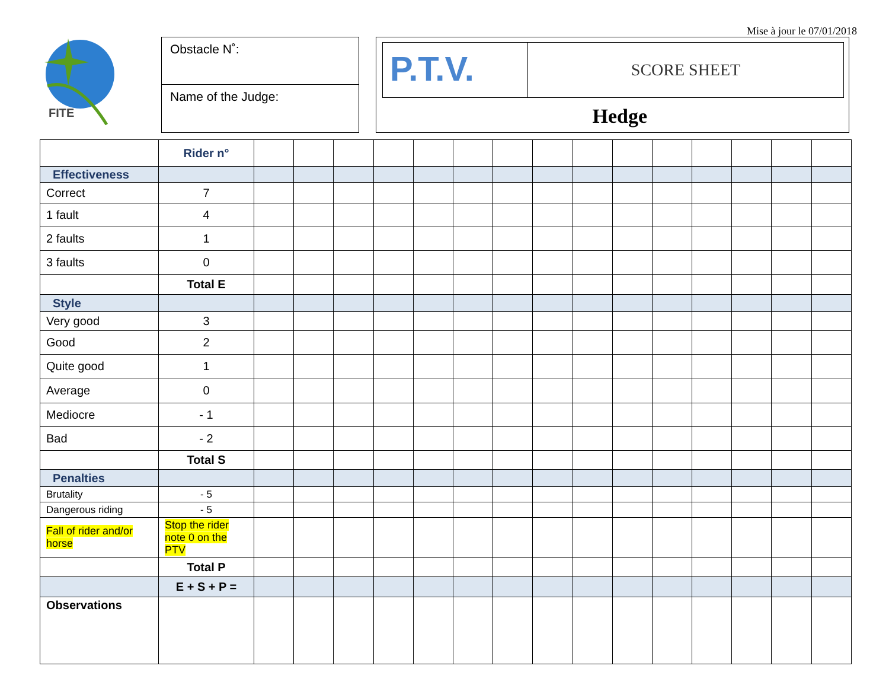Mise à jour le 07/01/2018
FITE
Obstacle N˚:
Name of the Judge:
P.T.V.
SCORE SHEET
Hedge
| | Rider n° | | | | | | | | | | | | | | | |
| Effectiveness | | | | | | | | | | | | | | | | |
| Correct | 7 | | | | | | | | | | | | | | | |
| 1 fault | 4 | | | | | | | | | | | | | | | |
| 2 faults | 1 | | | | | | | | | | | | | | | |
| 3 faults | 0 | | | | | | | | | | | | | | | |
| | Total E | | | | | | | | | | | | | | | |
| Style | | | | | | | | | | | | | | | | |
| Very good | 3 | | | | | | | | | | | | | | | |
| Good | 2 | | | | | | | | | | | | | | | |
| Quite good | 1 | | | | | | | | | | | | | | | |
| Average | 0 | | | | | | | | | | | | | | | |
| Mediocre | - 1 | | | | | | | | | | | | | | | |
| Bad | - 2 | | | | | | | | | | | | | | | |
| | Total S | | | | | | | | | | | | | | | |
| Penalties | | | | | | | | | | | | | | | | |
| Brutality | - 5 | | | | | | | | | | | | | | | |
| Dangerous riding | - 5 | | | | | | | | | | | | | | | |
| Fall of rider and/or horse | Stop the rider note 0 on the PTV | | | | | | | | | | | | | | | |
| | Total P | | | | | | | | | | | | | | | |
| | E + S + P = | | | | | | | | | | | | | | | |
| Observations | | | | | | | | | | | | | | | | |